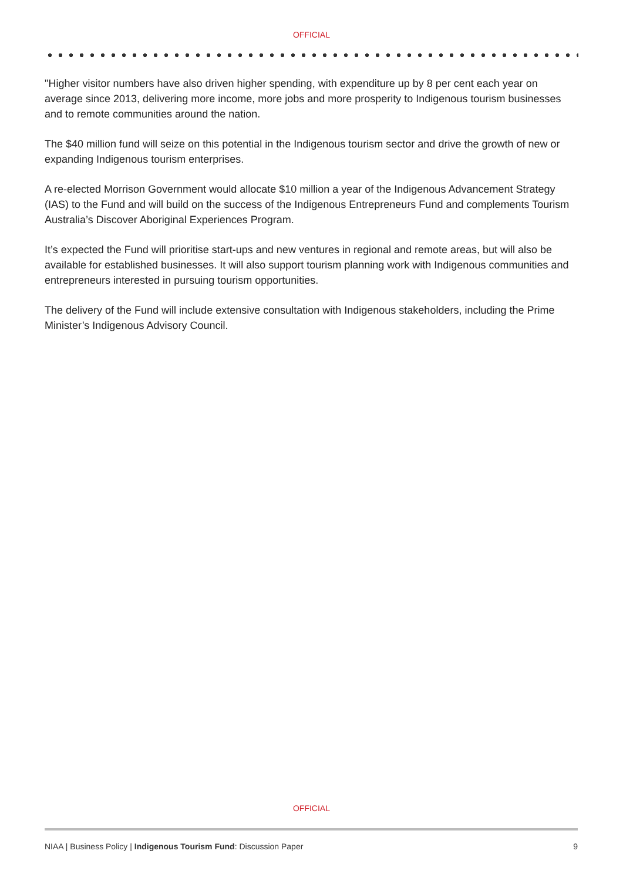OFFICIAL
"Higher visitor numbers have also driven higher spending, with expenditure up by 8 per cent each year on average since 2013, delivering more income, more jobs and more prosperity to Indigenous tourism businesses and to remote communities around the nation.
The $40 million fund will seize on this potential in the Indigenous tourism sector and drive the growth of new or expanding Indigenous tourism enterprises.
A re-elected Morrison Government would allocate $10 million a year of the Indigenous Advancement Strategy (IAS) to the Fund and will build on the success of the Indigenous Entrepreneurs Fund and complements Tourism Australia’s Discover Aboriginal Experiences Program.
It’s expected the Fund will prioritise start-ups and new ventures in regional and remote areas, but will also be available for established businesses. It will also support tourism planning work with Indigenous communities and entrepreneurs interested in pursuing tourism opportunities.
The delivery of the Fund will include extensive consultation with Indigenous stakeholders, including the Prime Minister’s Indigenous Advisory Council.
OFFICIAL
NIAA | Business Policy | Indigenous Tourism Fund: Discussion Paper 9